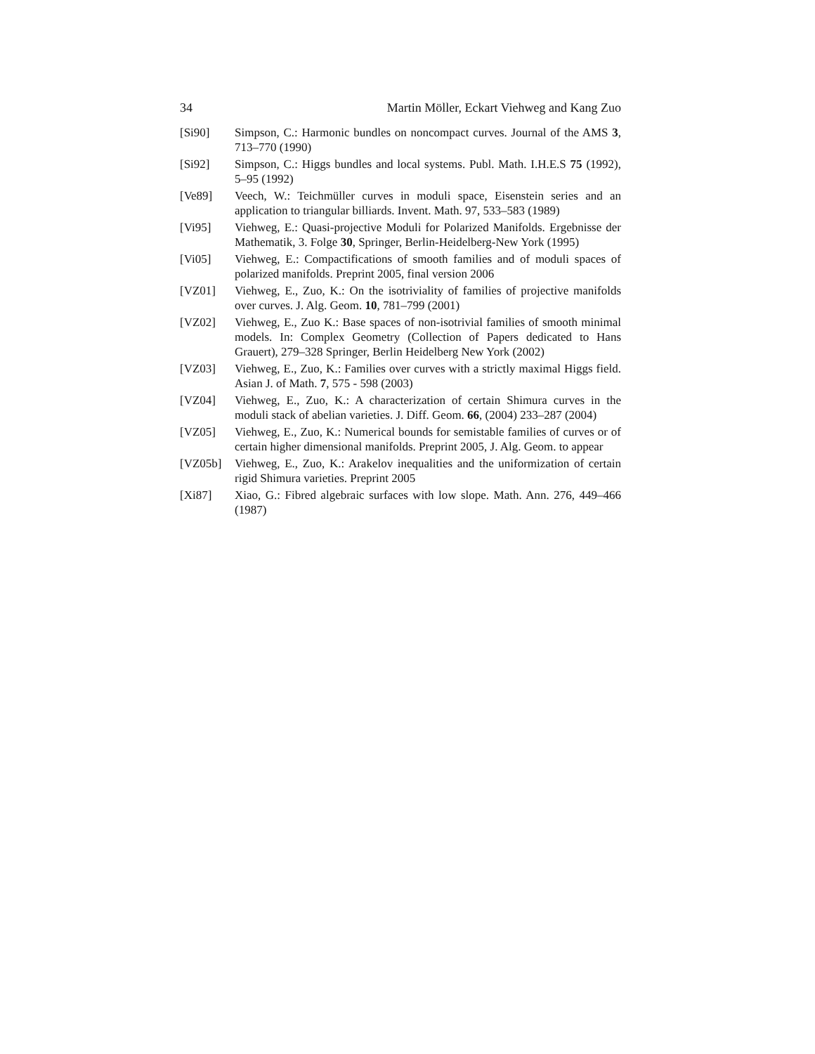34 Martin Möller, Eckart Viehweg and Kang Zuo
[Si90] Simpson, C.: Harmonic bundles on noncompact curves. Journal of the AMS 3, 713–770 (1990)
[Si92] Simpson, C.: Higgs bundles and local systems. Publ. Math. I.H.E.S 75 (1992), 5–95 (1992)
[Ve89] Veech, W.: Teichmüller curves in moduli space, Eisenstein series and an application to triangular billiards. Invent. Math. 97, 533–583 (1989)
[Vi95] Viehweg, E.: Quasi-projective Moduli for Polarized Manifolds. Ergebnisse der Mathematik, 3. Folge 30, Springer, Berlin-Heidelberg-New York (1995)
[Vi05] Viehweg, E.: Compactifications of smooth families and of moduli spaces of polarized manifolds. Preprint 2005, final version 2006
[VZ01] Viehweg, E., Zuo, K.: On the isotriviality of families of projective manifolds over curves. J. Alg. Geom. 10, 781–799 (2001)
[VZ02] Viehweg, E., Zuo K.: Base spaces of non-isotrivial families of smooth minimal models. In: Complex Geometry (Collection of Papers dedicated to Hans Grauert), 279–328 Springer, Berlin Heidelberg New York (2002)
[VZ03] Viehweg, E., Zuo, K.: Families over curves with a strictly maximal Higgs field. Asian J. of Math. 7, 575 - 598 (2003)
[VZ04] Viehweg, E., Zuo, K.: A characterization of certain Shimura curves in the moduli stack of abelian varieties. J. Diff. Geom. 66, (2004) 233–287 (2004)
[VZ05] Viehweg, E., Zuo, K.: Numerical bounds for semistable families of curves or of certain higher dimensional manifolds. Preprint 2005, J. Alg. Geom. to appear
[VZ05b] Viehweg, E., Zuo, K.: Arakelov inequalities and the uniformization of certain rigid Shimura varieties. Preprint 2005
[Xi87] Xiao, G.: Fibred algebraic surfaces with low slope. Math. Ann. 276, 449–466 (1987)